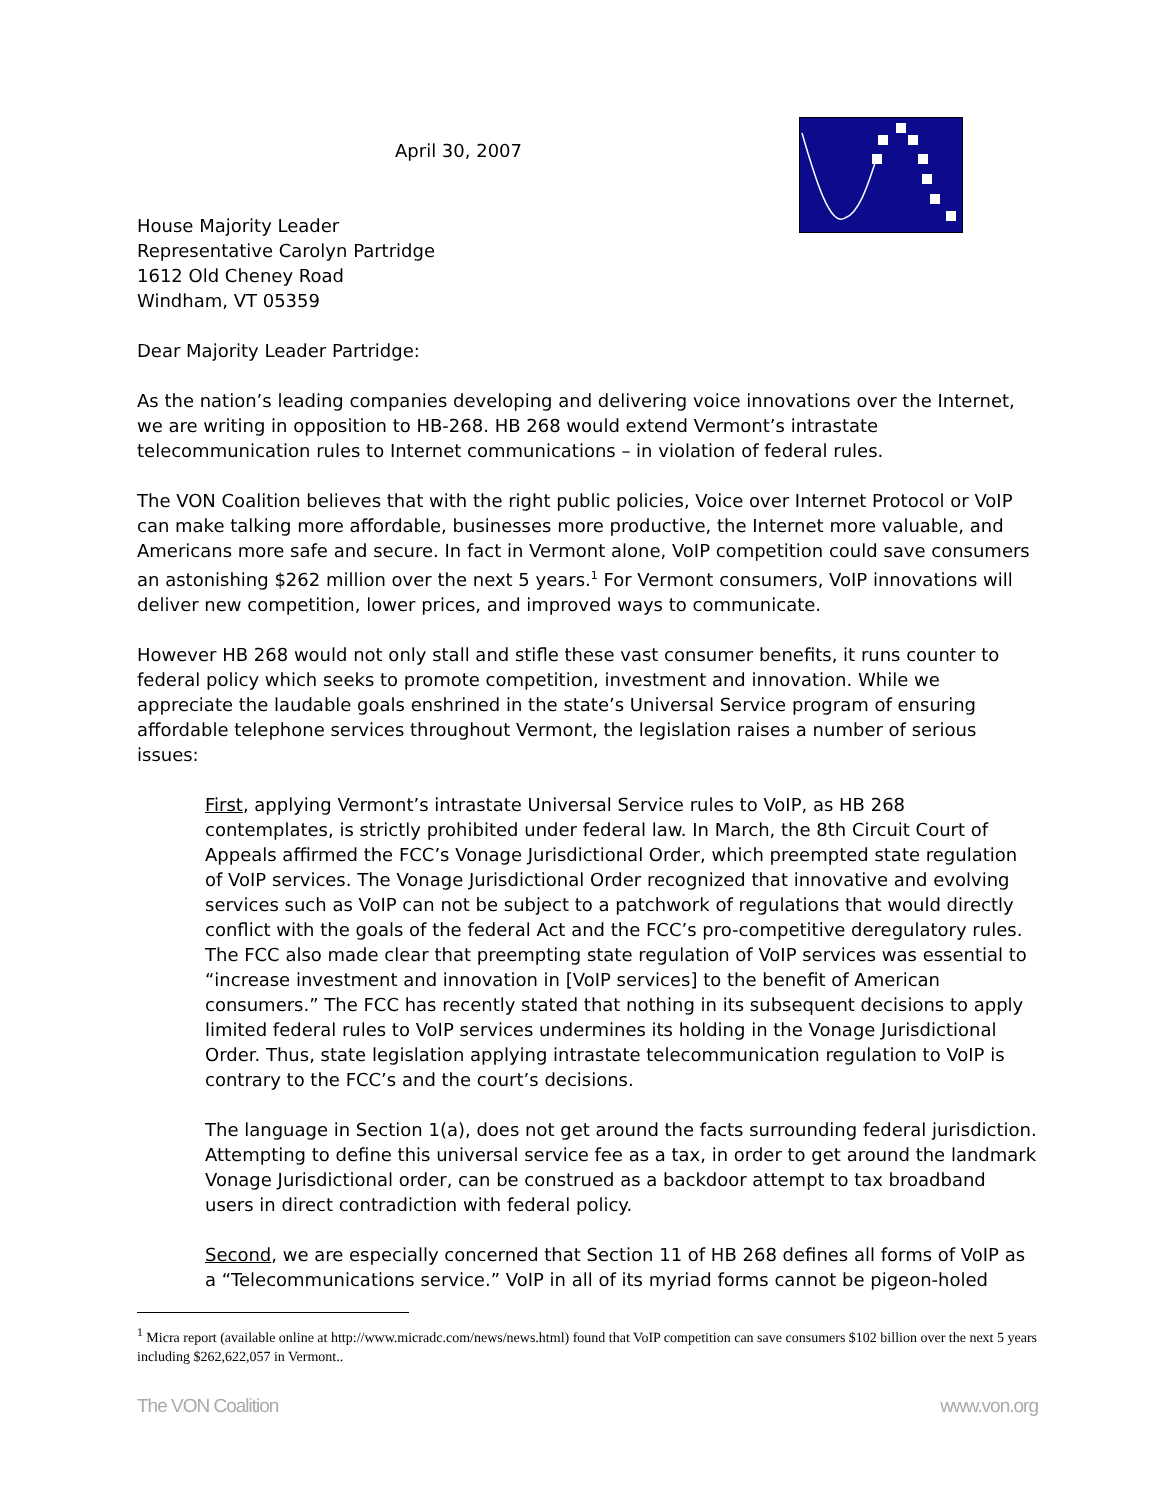April 30, 2007
House Majority Leader
Representative Carolyn Partridge
1612 Old Cheney Road
Windham, VT 05359
Dear Majority Leader Partridge:
As the nation’s leading companies developing and delivering voice innovations over the Internet, we are writing in opposition to HB-268. HB 268 would extend Vermont’s intrastate telecommunication rules to Internet communications – in violation of federal rules.
The VON Coalition believes that with the right public policies, Voice over Internet Protocol or VoIP can make talking more affordable, businesses more productive, the Internet more valuable, and Americans more safe and secure. In fact in Vermont alone, VoIP competition could save consumers an astonishing $262 million over the next 5 years.<sup>1</sup> For Vermont consumers, VoIP innovations will deliver new competition, lower prices, and improved ways to communicate.
However HB 268 would not only stall and stifle these vast consumer benefits, it runs counter to federal policy which seeks to promote competition, investment and innovation. While we appreciate the laudable goals enshrined in the state’s Universal Service program of ensuring affordable telephone services throughout Vermont, the legislation raises a number of serious issues:
First, applying Vermont’s intrastate Universal Service rules to VoIP, as HB 268 contemplates, is strictly prohibited under federal law. In March, the 8th Circuit Court of Appeals affirmed the FCC’s Vonage Jurisdictional Order, which preempted state regulation of VoIP services. The Vonage Jurisdictional Order recognized that innovative and evolving services such as VoIP can not be subject to a patchwork of regulations that would directly conflict with the goals of the federal Act and the FCC’s pro-competitive deregulatory rules. The FCC also made clear that preempting state regulation of VoIP services was essential to “increase investment and innovation in [VoIP services] to the benefit of American consumers.” The FCC has recently stated that nothing in its subsequent decisions to apply limited federal rules to VoIP services undermines its holding in the Vonage Jurisdictional Order. Thus, state legislation applying intrastate telecommunication regulation to VoIP is contrary to the FCC’s and the court’s decisions.
The language in Section 1(a), does not get around the facts surrounding federal jurisdiction. Attempting to define this universal service fee as a tax, in order to get around the landmark Vonage Jurisdictional order, can be construed as a backdoor attempt to tax broadband users in direct contradiction with federal policy.
Second, we are especially concerned that Section 11 of HB 268 defines all forms of VoIP as a “Telecommunications service.” VoIP in all of its myriad forms cannot be pigeon-holed
<sup>1</sup> Micra report (available online at http://www.micradc.com/news/news.html) found that VoIP competition can save consumers $102 billion over the next 5 years including $262,622,057 in Vermont..
The VON Coalition www.von.org